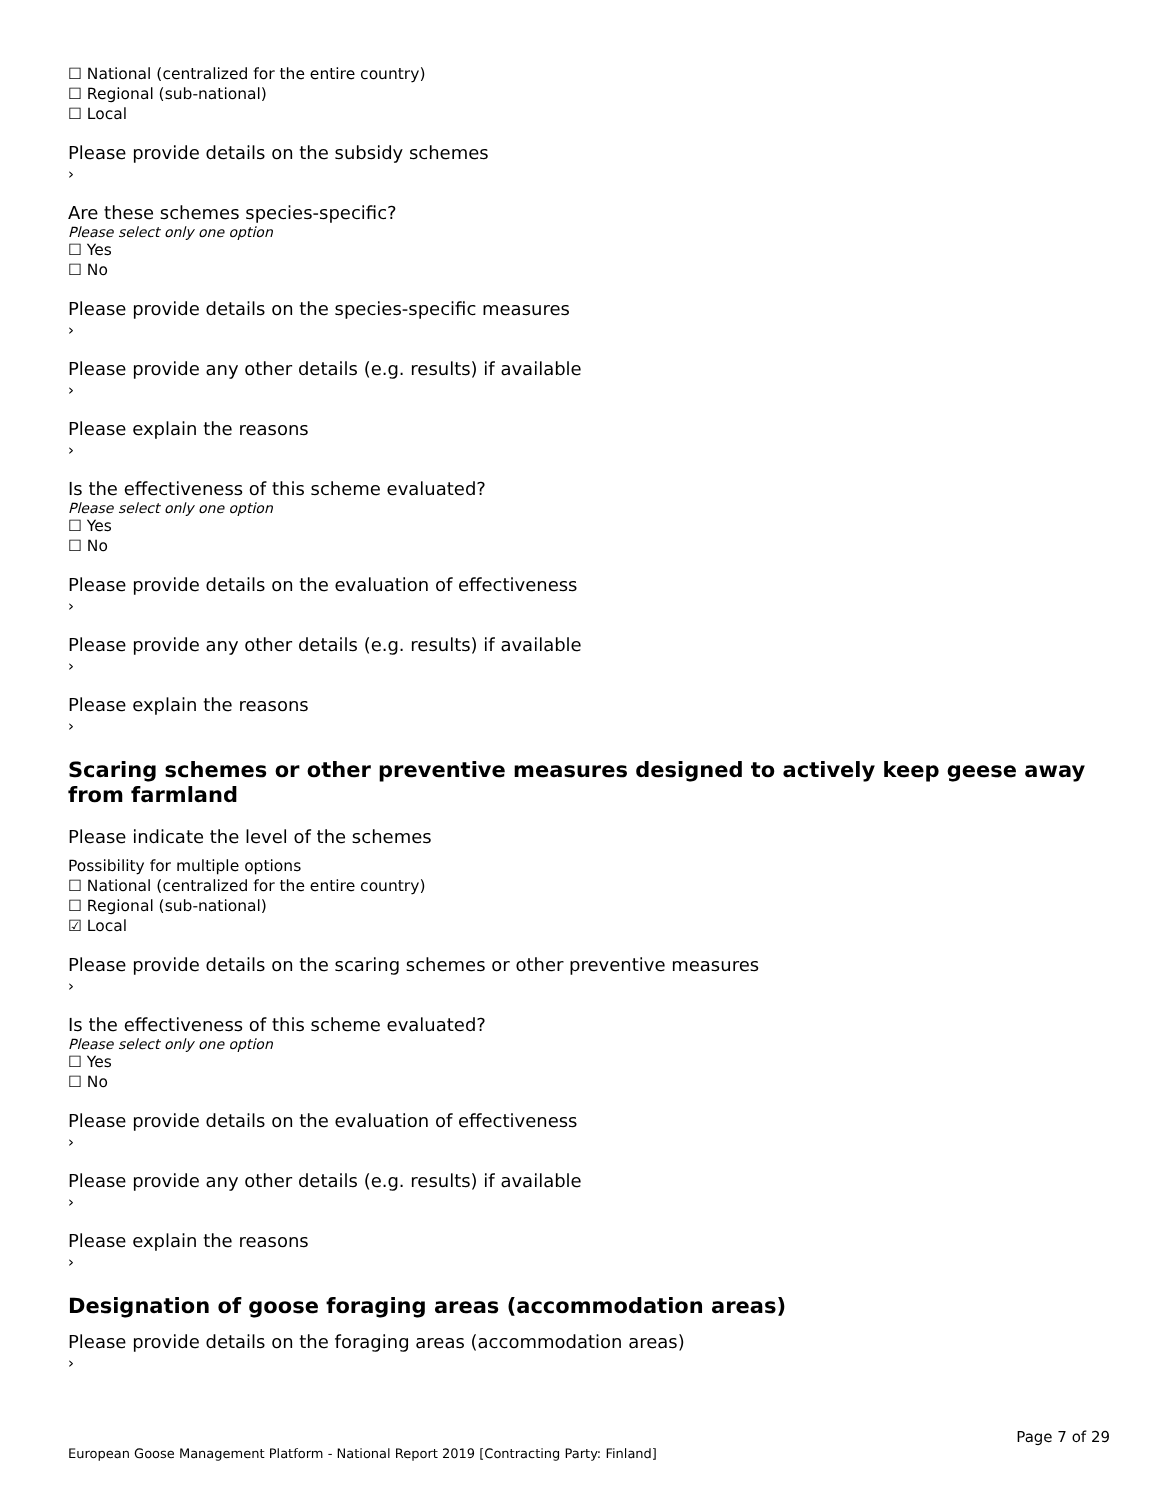☐ National (centralized for the entire country)
☐ Regional (sub-national)
☐ Local
Please provide details on the subsidy schemes
›
Are these schemes species-specific?
Please select only one option
☐ Yes
☐ No
Please provide details on the species-specific measures
›
Please provide any other details (e.g. results) if available
›
Please explain the reasons
›
Is the effectiveness of this scheme evaluated?
Please select only one option
☐ Yes
☐ No
Please provide details on the evaluation of effectiveness
›
Please provide any other details (e.g. results) if available
›
Please explain the reasons
›
Scaring schemes or other preventive measures designed to actively keep geese away from farmland
Please indicate the level of the schemes
Possibility for multiple options
☐ National (centralized for the entire country)
☐ Regional (sub-national)
☑ Local
Please provide details on the scaring schemes or other preventive measures
›
Is the effectiveness of this scheme evaluated?
Please select only one option
☐ Yes
☐ No
Please provide details on the evaluation of effectiveness
›
Please provide any other details (e.g. results) if available
›
Please explain the reasons
›
Designation of goose foraging areas (accommodation areas)
Please provide details on the foraging areas (accommodation areas)
›
Page 7 of 29
European Goose Management Platform - National Report 2019 [Contracting Party: Finland]